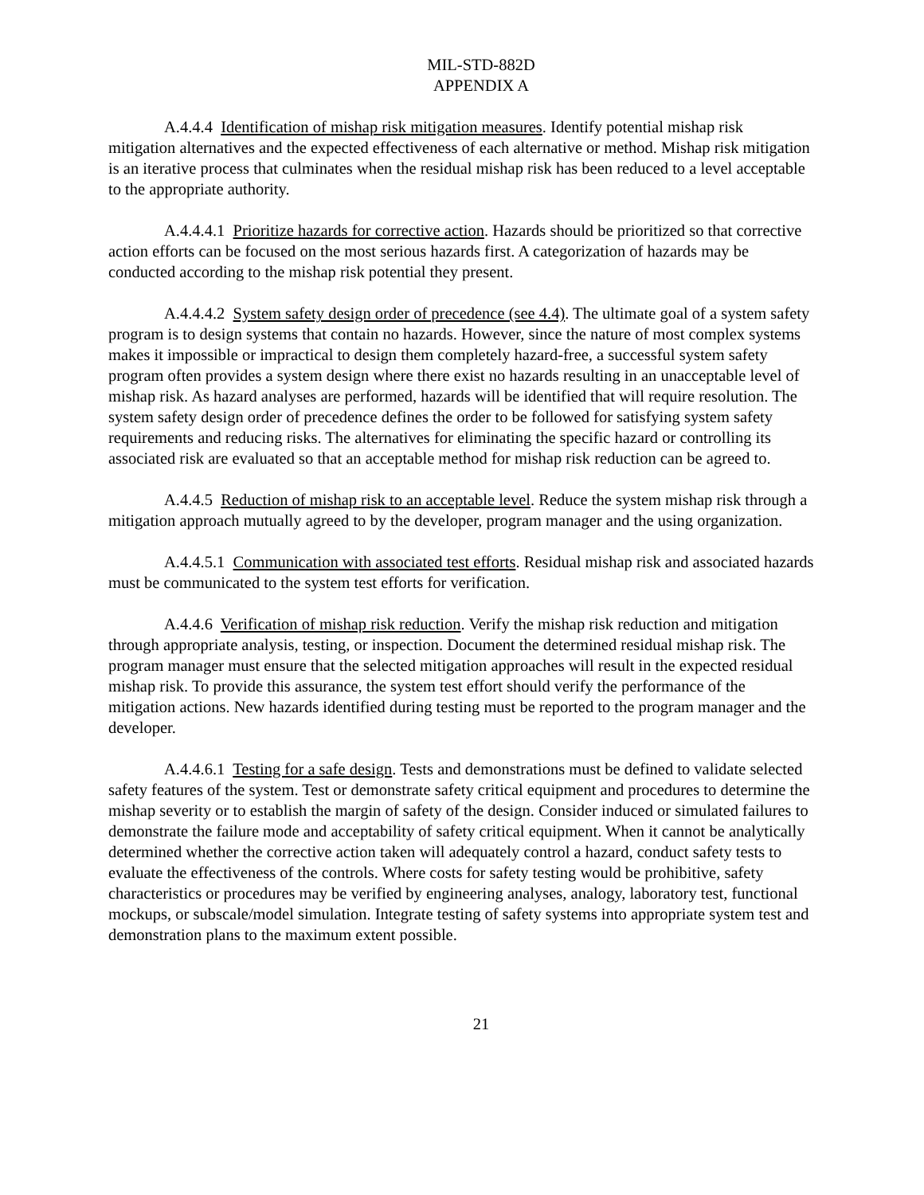MIL-STD-882D
APPENDIX A
A.4.4.4 Identification of mishap risk mitigation measures. Identify potential mishap risk mitigation alternatives and the expected effectiveness of each alternative or method. Mishap risk mitigation is an iterative process that culminates when the residual mishap risk has been reduced to a level acceptable to the appropriate authority.
A.4.4.4.1 Prioritize hazards for corrective action. Hazards should be prioritized so that corrective action efforts can be focused on the most serious hazards first. A categorization of hazards may be conducted according to the mishap risk potential they present.
A.4.4.4.2 System safety design order of precedence (see 4.4). The ultimate goal of a system safety program is to design systems that contain no hazards. However, since the nature of most complex systems makes it impossible or impractical to design them completely hazard-free, a successful system safety program often provides a system design where there exist no hazards resulting in an unacceptable level of mishap risk. As hazard analyses are performed, hazards will be identified that will require resolution. The system safety design order of precedence defines the order to be followed for satisfying system safety requirements and reducing risks. The alternatives for eliminating the specific hazard or controlling its associated risk are evaluated so that an acceptable method for mishap risk reduction can be agreed to.
A.4.4.5 Reduction of mishap risk to an acceptable level. Reduce the system mishap risk through a mitigation approach mutually agreed to by the developer, program manager and the using organization.
A.4.4.5.1 Communication with associated test efforts. Residual mishap risk and associated hazards must be communicated to the system test efforts for verification.
A.4.4.6 Verification of mishap risk reduction. Verify the mishap risk reduction and mitigation through appropriate analysis, testing, or inspection. Document the determined residual mishap risk. The program manager must ensure that the selected mitigation approaches will result in the expected residual mishap risk. To provide this assurance, the system test effort should verify the performance of the mitigation actions. New hazards identified during testing must be reported to the program manager and the developer.
A.4.4.6.1 Testing for a safe design. Tests and demonstrations must be defined to validate selected safety features of the system. Test or demonstrate safety critical equipment and procedures to determine the mishap severity or to establish the margin of safety of the design. Consider induced or simulated failures to demonstrate the failure mode and acceptability of safety critical equipment. When it cannot be analytically determined whether the corrective action taken will adequately control a hazard, conduct safety tests to evaluate the effectiveness of the controls. Where costs for safety testing would be prohibitive, safety characteristics or procedures may be verified by engineering analyses, analogy, laboratory test, functional mockups, or subscale/model simulation. Integrate testing of safety systems into appropriate system test and demonstration plans to the maximum extent possible.
21